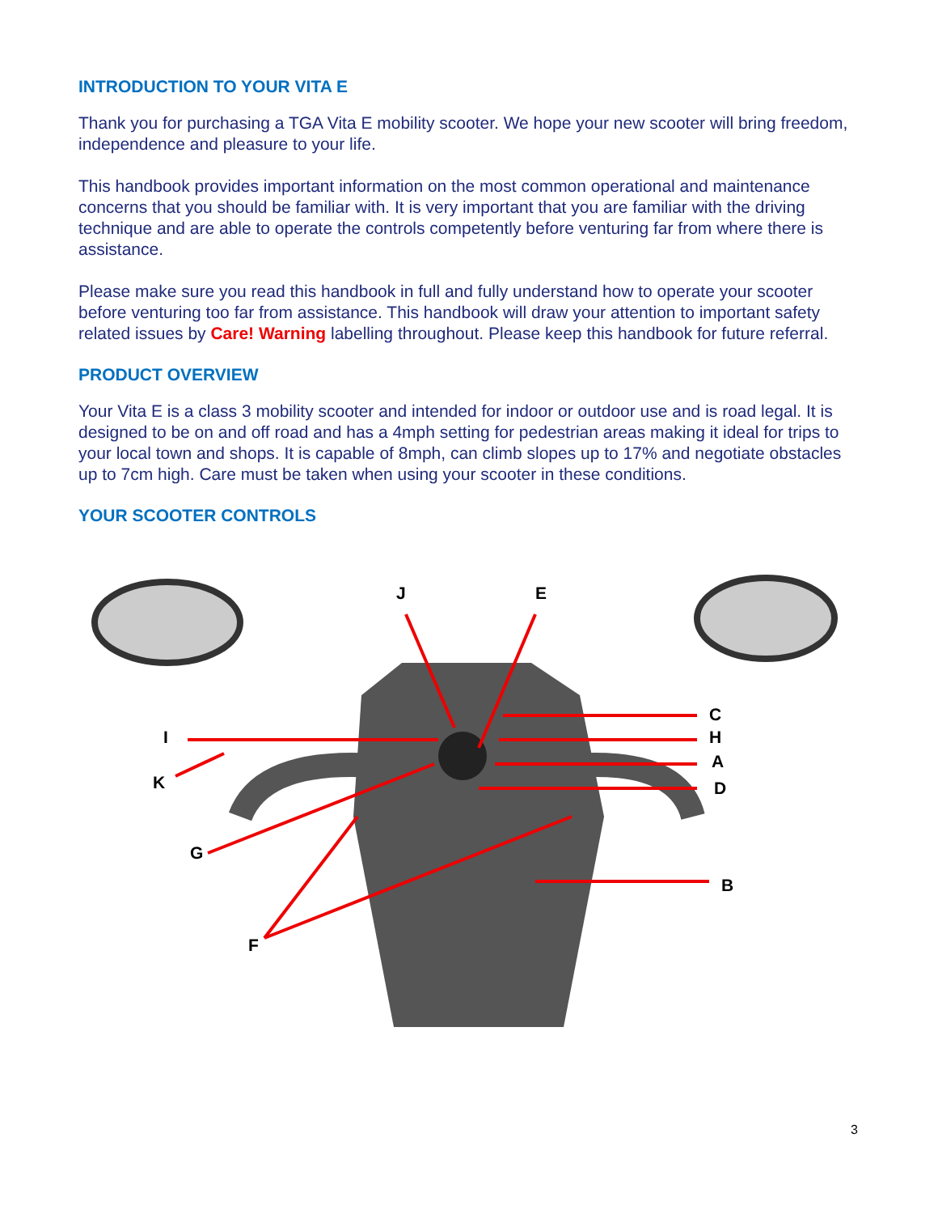INTRODUCTION TO YOUR VITA E
Thank you for purchasing a TGA Vita E mobility scooter. We hope your new scooter will bring freedom, independence and pleasure to your life.
This handbook provides important information on the most common operational and maintenance concerns that you should be familiar with. It is very important that you are familiar with the driving technique and are able to operate the controls competently before venturing far from where there is assistance.
Please make sure you read this handbook in full and fully understand how to operate your scooter before venturing too far from assistance. This handbook will draw your attention to important safety related issues by Care! Warning labelling throughout. Please keep this handbook for future referral.
PRODUCT OVERVIEW
Your Vita E is a class 3 mobility scooter and intended for indoor or outdoor use and is road legal. It is designed to be on and off road and has a 4mph setting for pedestrian areas making it ideal for trips to your local town and shops. It is capable of 8mph, can climb slopes up to 17% and negotiate obstacles up to 7cm high. Care must be taken when using your scooter in these conditions.
YOUR SCOOTER CONTROLS
J E
C
I H
A
K D
G
B
F
3